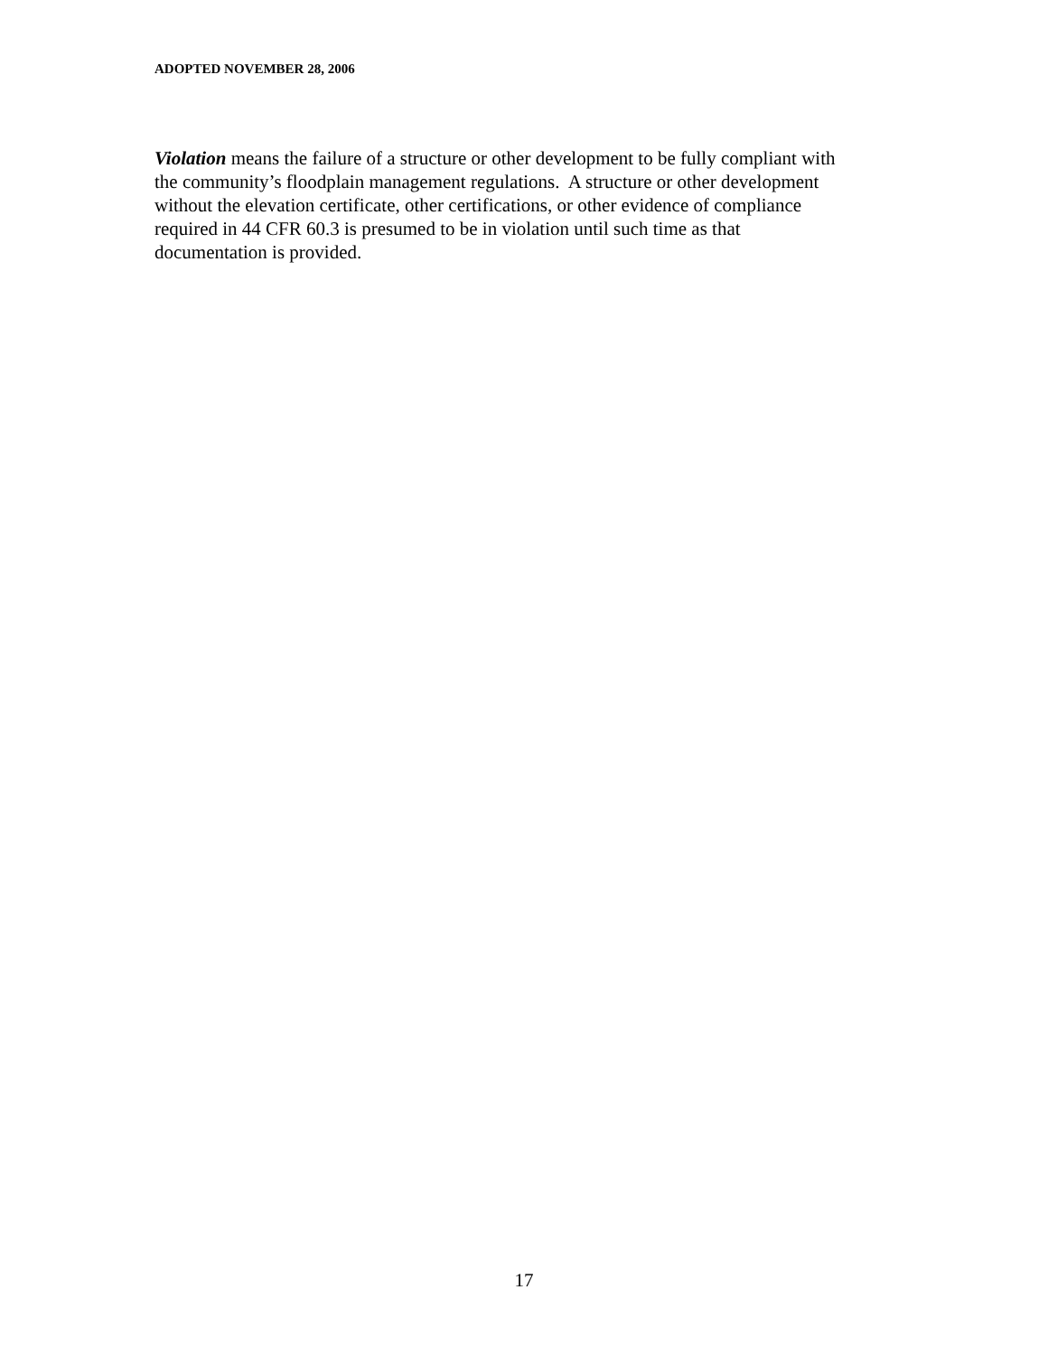ADOPTED NOVEMBER 28, 2006
Violation means the failure of a structure or other development to be fully compliant with
the community’s floodplain management regulations. A structure or other development
without the elevation certificate, other certifications, or other evidence of compliance
required in 44 CFR 60.3 is presumed to be in violation until such time as that
documentation is provided.
17